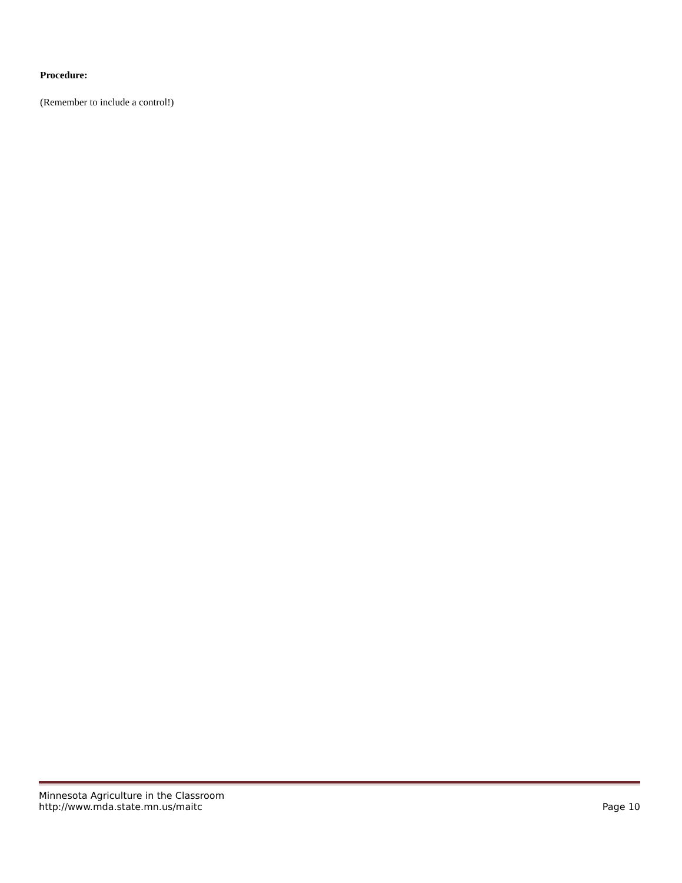Procedure:
(Remember to include a control!)
Minnesota Agriculture in the Classroom
http://www.mda.state.mn.us/maitc Page 10